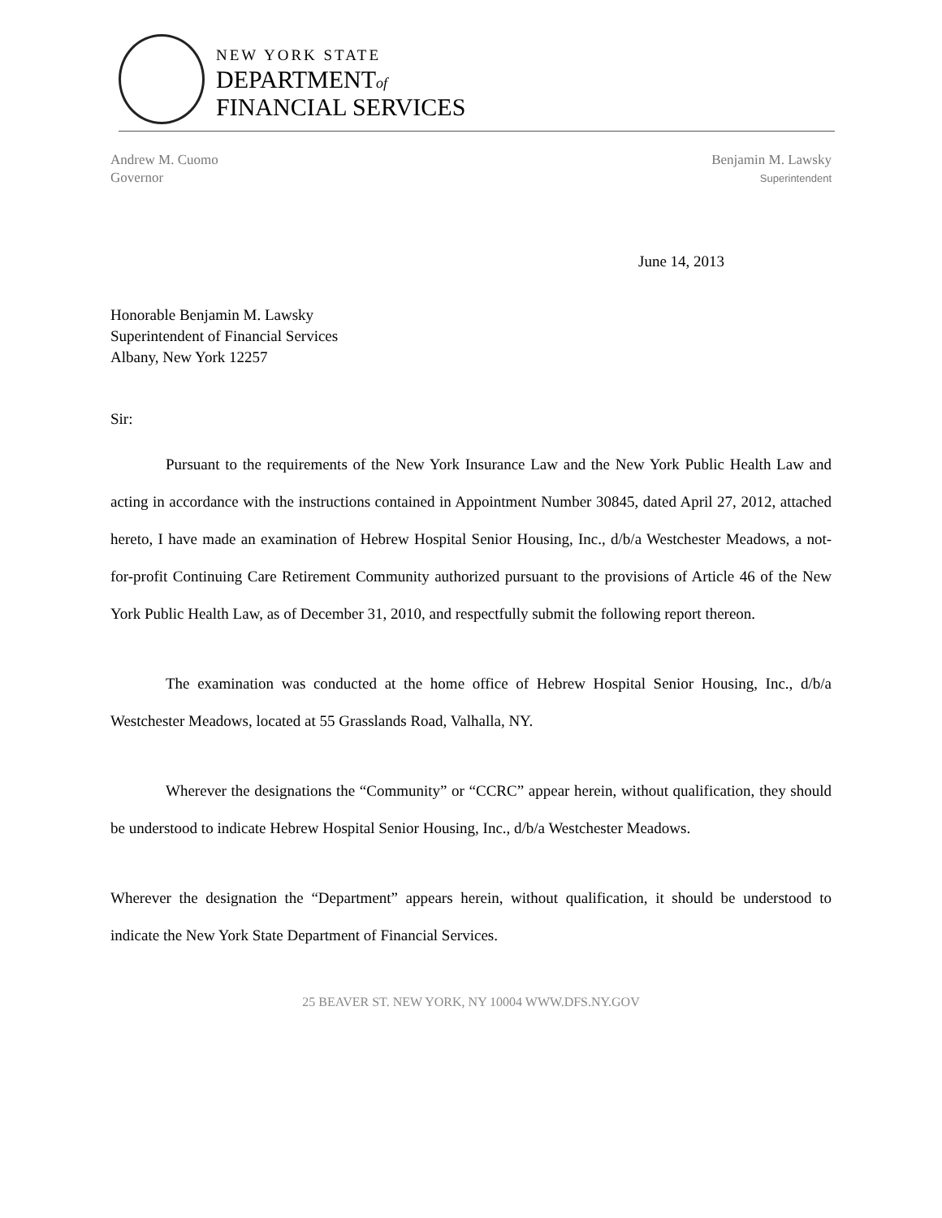NEW YORK STATE
DEPARTMENTof
FINANCIAL SERVICES
Andrew M. Cuomo
Governor
Benjamin M. Lawsky
Superintendent
June 14, 2013
Honorable Benjamin M. Lawsky
Superintendent of Financial Services
Albany, New York 12257
Sir:
Pursuant to the requirements of the New York Insurance Law and the New York Public Health Law and acting in accordance with the instructions contained in Appointment Number 30845, dated April 27, 2012, attached hereto, I have made an examination of Hebrew Hospital Senior Housing, Inc., d/b/a Westchester Meadows, a not-for-profit Continuing Care Retirement Community authorized pursuant to the provisions of Article 46 of the New York Public Health Law, as of December 31, 2010, and respectfully submit the following report thereon.
The examination was conducted at the home office of Hebrew Hospital Senior Housing, Inc., d/b/a Westchester Meadows, located at 55 Grasslands Road, Valhalla, NY.
Wherever the designations the “Community” or “CCRC” appear herein, without qualification, they should be understood to indicate Hebrew Hospital Senior Housing, Inc., d/b/a Westchester Meadows.
Wherever the designation the “Department” appears herein, without qualification, it should be understood to indicate the New York State Department of Financial Services.
25 BEAVER ST. NEW YORK, NY 10004 WWW.DFS.NY.GOV